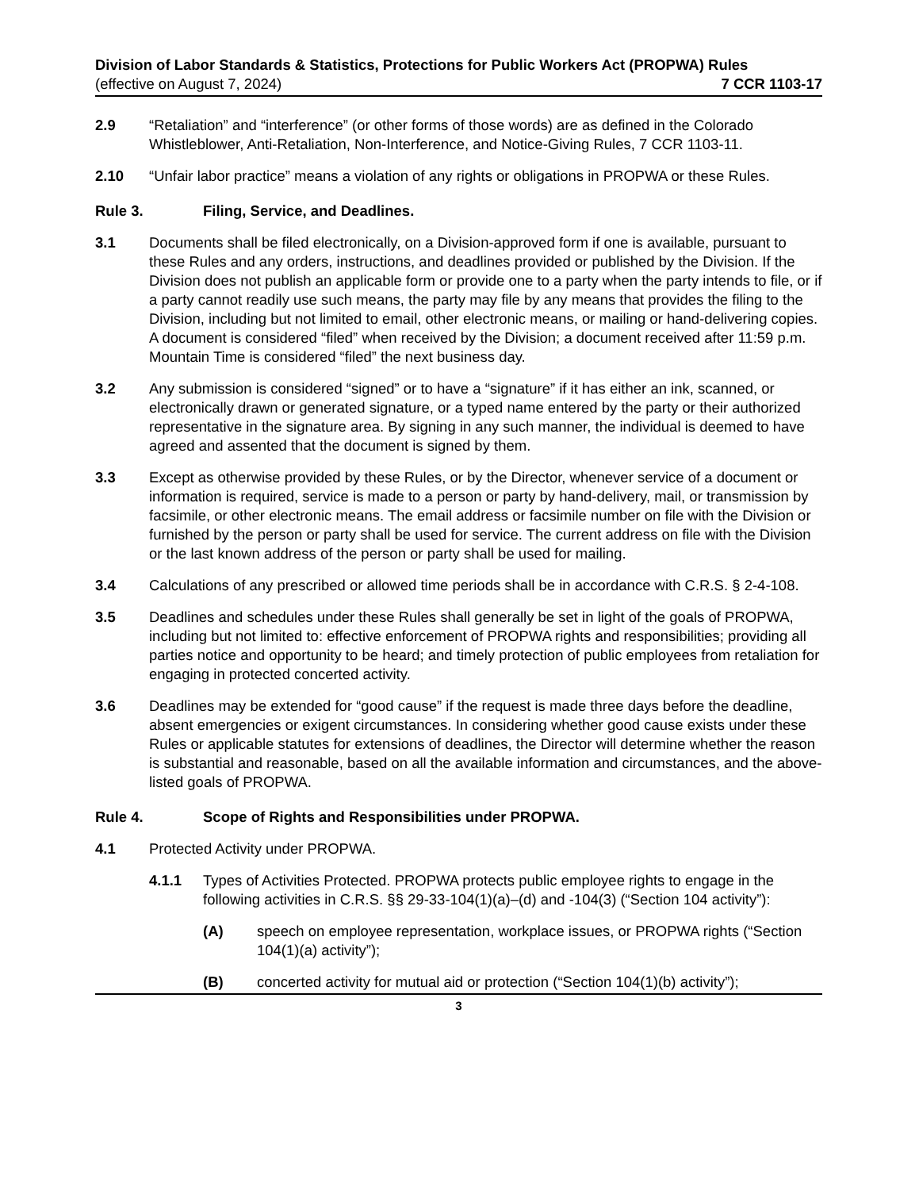Division of Labor Standards & Statistics, Protections for Public Workers Act (PROPWA) Rules
(effective on August 7, 2024) 7 CCR 1103-17
2.9 “Retaliation” and “interference” (or other forms of those words) are as defined in the Colorado Whistleblower, Anti-Retaliation, Non-Interference, and Notice-Giving Rules, 7 CCR 1103-11.
2.10 “Unfair labor practice” means a violation of any rights or obligations in PROPWA or these Rules.
Rule 3. Filing, Service, and Deadlines.
3.1 Documents shall be filed electronically, on a Division-approved form if one is available, pursuant to these Rules and any orders, instructions, and deadlines provided or published by the Division. If the Division does not publish an applicable form or provide one to a party when the party intends to file, or if a party cannot readily use such means, the party may file by any means that provides the filing to the Division, including but not limited to email, other electronic means, or mailing or hand-delivering copies. A document is considered “filed” when received by the Division; a document received after 11:59 p.m. Mountain Time is considered “filed” the next business day.
3.2 Any submission is considered “signed” or to have a “signature” if it has either an ink, scanned, or electronically drawn or generated signature, or a typed name entered by the party or their authorized representative in the signature area. By signing in any such manner, the individual is deemed to have agreed and assented that the document is signed by them.
3.3 Except as otherwise provided by these Rules, or by the Director, whenever service of a document or information is required, service is made to a person or party by hand-delivery, mail, or transmission by facsimile, or other electronic means. The email address or facsimile number on file with the Division or furnished by the person or party shall be used for service. The current address on file with the Division or the last known address of the person or party shall be used for mailing.
3.4 Calculations of any prescribed or allowed time periods shall be in accordance with C.R.S. § 2-4-108.
3.5 Deadlines and schedules under these Rules shall generally be set in light of the goals of PROPWA, including but not limited to: effective enforcement of PROPWA rights and responsibilities; providing all parties notice and opportunity to be heard; and timely protection of public employees from retaliation for engaging in protected concerted activity.
3.6 Deadlines may be extended for “good cause” if the request is made three days before the deadline, absent emergencies or exigent circumstances. In considering whether good cause exists under these Rules or applicable statutes for extensions of deadlines, the Director will determine whether the reason is substantial and reasonable, based on all the available information and circumstances, and the above-listed goals of PROPWA.
Rule 4. Scope of Rights and Responsibilities under PROPWA.
4.1 Protected Activity under PROPWA.
4.1.1 Types of Activities Protected. PROPWA protects public employee rights to engage in the following activities in C.R.S. §§ 29-33-104(1)(a)–(d) and -104(3) (“Section 104 activity”):
(A) speech on employee representation, workplace issues, or PROPWA rights (“Section 104(1)(a) activity”);
(B) concerted activity for mutual aid or protection (“Section 104(1)(b) activity”);
3